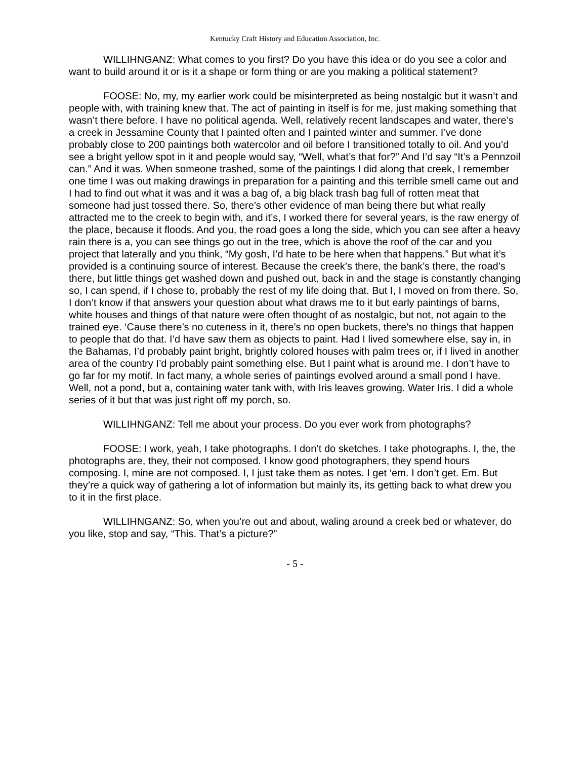Kentucky Craft History and Education Association, Inc.
WILLIHNGANZ: What comes to you first? Do you have this idea or do you see a color and want to build around it or is it a shape or form thing or are you making a political statement?
FOOSE: No, my, my earlier work could be misinterpreted as being nostalgic but it wasn’t and people with, with training knew that. The act of painting in itself is for me, just making something that wasn’t there before. I have no political agenda. Well, relatively recent landscapes and water, there’s a creek in Jessamine County that I painted often and I painted winter and summer. I’ve done probably close to 200 paintings both watercolor and oil before I transitioned totally to oil. And you’d see a bright yellow spot in it and people would say, “Well, what’s that for?” And I’d say “It’s a Pennzoil can.” And it was. When someone trashed, some of the paintings I did along that creek, I remember one time I was out making drawings in preparation for a painting and this terrible smell came out and I had to find out what it was and it was a bag of, a big black trash bag full of rotten meat that someone had just tossed there. So, there’s other evidence of man being there but what really attracted me to the creek to begin with, and it’s, I worked there for several years, is the raw energy of the place, because it floods. And you, the road goes a long the side, which you can see after a heavy rain there is a, you can see things go out in the tree, which is above the roof of the car and you project that laterally and you think, “My gosh, I’d hate to be here when that happens.” But what it’s provided is a continuing source of interest. Because the creek’s there, the bank’s there, the road’s there, but little things get washed down and pushed out, back in and the stage is constantly changing so, I can spend, if I chose to, probably the rest of my life doing that. But I, I moved on from there. So, I don’t know if that answers your question about what draws me to it but early paintings of barns, white houses and things of that nature were often thought of as nostalgic, but not, not again to the trained eye. ‘Cause there’s no cuteness in it, there’s no open buckets, there's no things that happen to people that do that. I’d have saw them as objects to paint. Had I lived somewhere else, say in, in the Bahamas, I’d probably paint bright, brightly colored houses with palm trees or, if I lived in another area of the country I’d probably paint something else. But I paint what is around me. I don’t have to go far for my motif. In fact many, a whole series of paintings evolved around a small pond I have. Well, not a pond, but a, containing water tank with, with Iris leaves growing. Water Iris. I did a whole series of it but that was just right off my porch, so.
WILLIHNGANZ: Tell me about your process. Do you ever work from photographs?
FOOSE: I work, yeah, I take photographs. I don’t do sketches. I take photographs. I, the, the photographs are, they, their not composed. I know good photographers, they spend hours composing. I, mine are not composed. I, I just take them as notes. I get ‘em. I don’t get. Em. But they’re a quick way of gathering a lot of information but mainly its, its getting back to what drew you to it in the first place.
WILLIHNGANZ: So, when you’re out and about, waling around a creek bed or whatever, do you like, stop and say, “This. That’s a picture?”
- 5 -